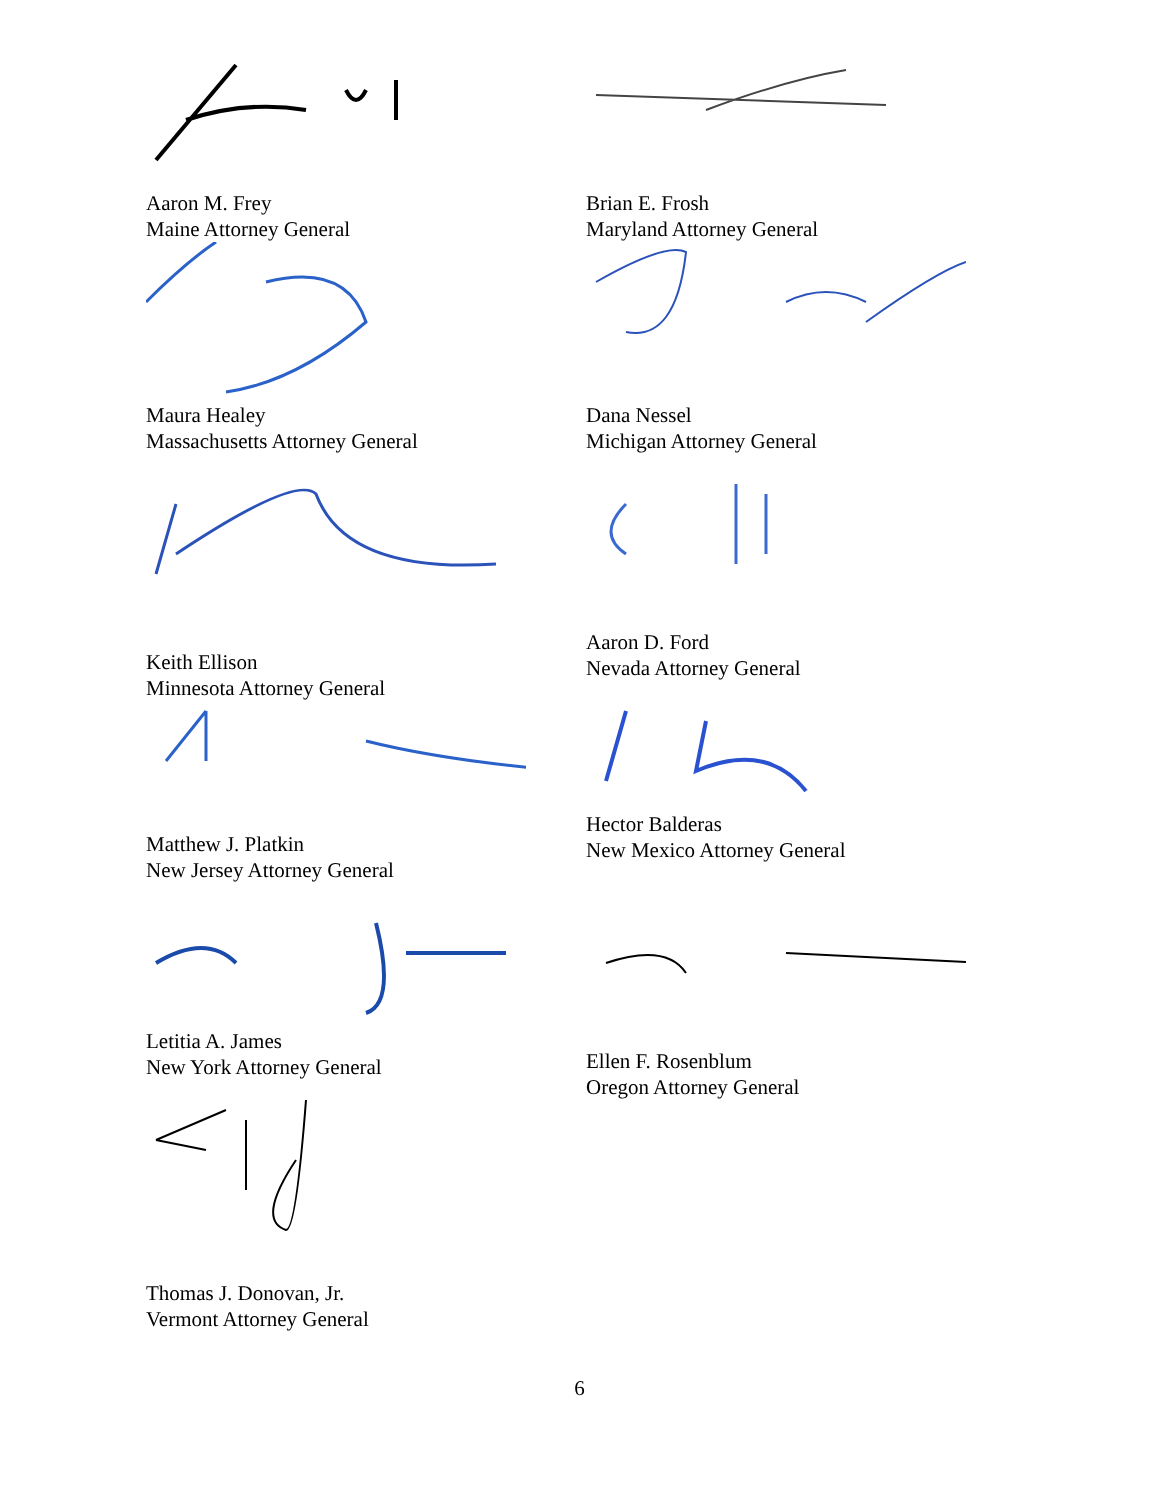Aaron M. Frey
Maine Attorney General
Brian E. Frosh
Maryland Attorney General
Maura Healey
Massachusetts Attorney General
Dana Nessel
Michigan Attorney General
Keith Ellison
Minnesota Attorney General
Aaron D. Ford
Nevada Attorney General
Matthew J. Platkin
New Jersey Attorney General
Hector Balderas
New Mexico Attorney General
Letitia A. James
New York Attorney General
Ellen F. Rosenblum
Oregon Attorney General
Thomas J. Donovan, Jr.
Vermont Attorney General
6